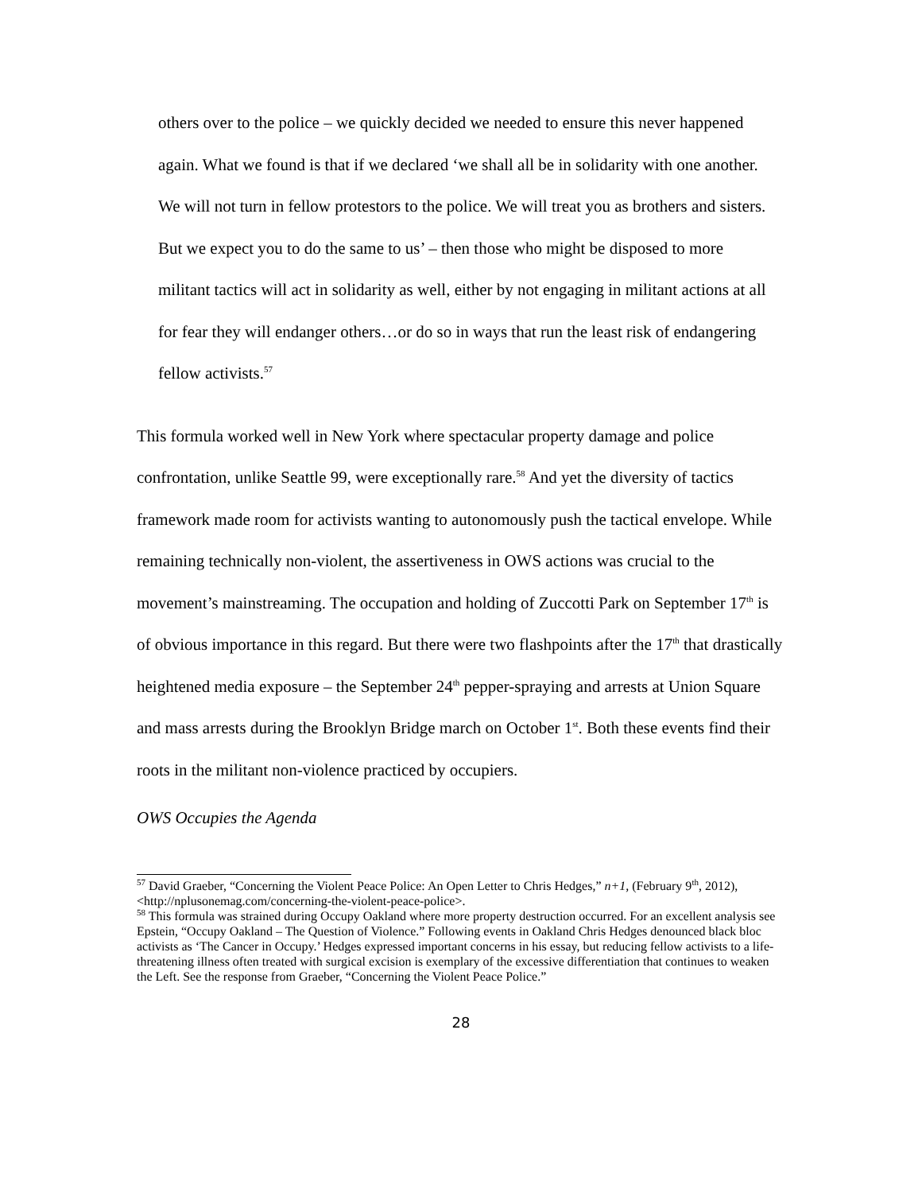others over to the police – we quickly decided we needed to ensure this never happened again. What we found is that if we declared ‘we shall all be in solidarity with one another. We will not turn in fellow protestors to the police. We will treat you as brothers and sisters. But we expect you to do the same to us’ – then those who might be disposed to more militant tactics will act in solidarity as well, either by not engaging in militant actions at all for fear they will endanger others…or do so in ways that run the least risk of endangering fellow activists.<sup>57</sup>
This formula worked well in New York where spectacular property damage and police confrontation, unlike Seattle 99, were exceptionally rare.<sup>58</sup> And yet the diversity of tactics framework made room for activists wanting to autonomously push the tactical envelope. While remaining technically non-violent, the assertiveness in OWS actions was crucial to the movement’s mainstreaming. The occupation and holding of Zuccotti Park on September 17<sup>th</sup> is of obvious importance in this regard. But there were two flashpoints after the 17<sup>th</sup> that drastically heightened media exposure – the September 24<sup>th</sup> pepper-spraying and arrests at Union Square and mass arrests during the Brooklyn Bridge march on October 1<sup>st</sup>. Both these events find their roots in the militant non-violence practiced by occupiers.
OWS Occupies the Agenda
<sup>57</sup> David Graeber, “Concerning the Violent Peace Police: An Open Letter to Chris Hedges,” n+1, (February 9<sup>th</sup>, 2012), <http://nplusonemag.com/concerning-the-violent-peace-police>.
<sup>58</sup> This formula was strained during Occupy Oakland where more property destruction occurred. For an excellent analysis see Epstein, “Occupy Oakland – The Question of Violence.” Following events in Oakland Chris Hedges denounced black bloc activists as ‘The Cancer in Occupy.’ Hedges expressed important concerns in his essay, but reducing fellow activists to a life-threatening illness often treated with surgical excision is exemplary of the excessive differentiation that continues to weaken the Left. See the response from Graeber, “Concerning the Violent Peace Police.”
28